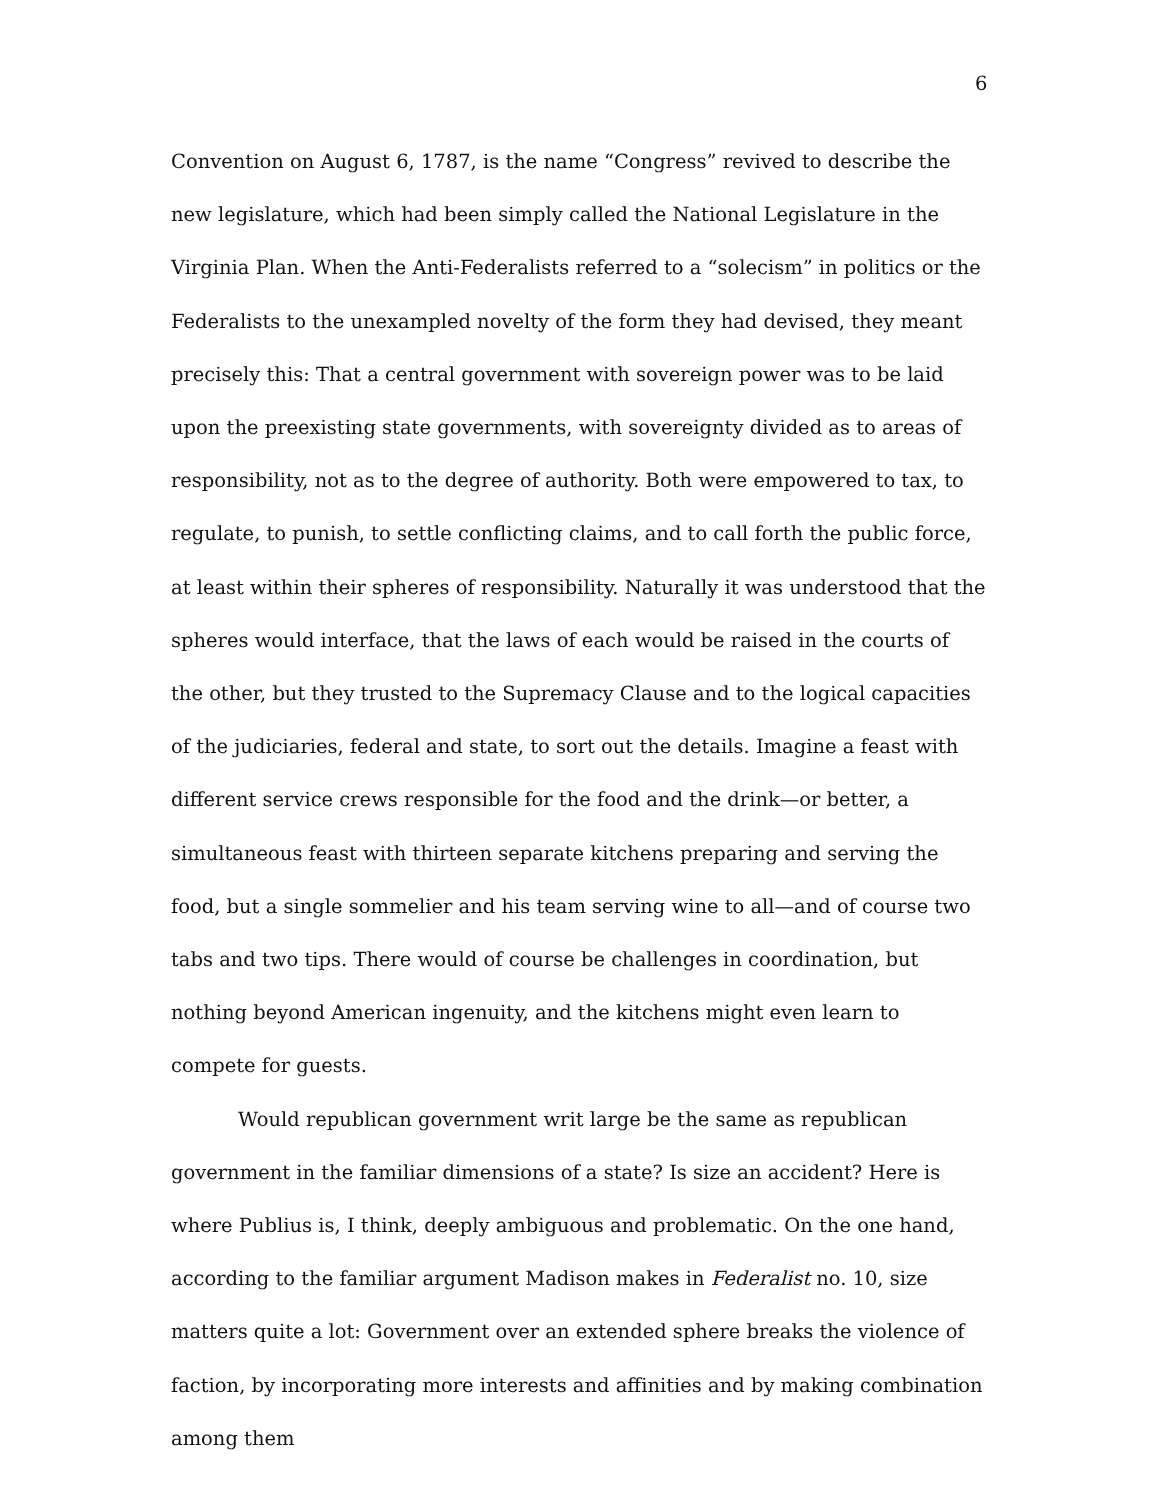6
Convention on August 6, 1787, is the name “Congress” revived to describe the new legislature, which had been simply called the National Legislature in the Virginia Plan. When the Anti-Federalists referred to a “solecism” in politics or the Federalists to the unexampled novelty of the form they had devised, they meant precisely this: That a central government with sovereign power was to be laid upon the preexisting state governments, with sovereignty divided as to areas of responsibility, not as to the degree of authority. Both were empowered to tax, to regulate, to punish, to settle conflicting claims, and to call forth the public force, at least within their spheres of responsibility. Naturally it was understood that the spheres would interface, that the laws of each would be raised in the courts of the other, but they trusted to the Supremacy Clause and to the logical capacities of the judiciaries, federal and state, to sort out the details. Imagine a feast with different service crews responsible for the food and the drink—or better, a simultaneous feast with thirteen separate kitchens preparing and serving the food, but a single sommelier and his team serving wine to all—and of course two tabs and two tips. There would of course be challenges in coordination, but nothing beyond American ingenuity, and the kitchens might even learn to compete for guests.
Would republican government writ large be the same as republican government in the familiar dimensions of a state? Is size an accident? Here is where Publius is, I think, deeply ambiguous and problematic. On the one hand, according to the familiar argument Madison makes in Federalist no. 10, size matters quite a lot: Government over an extended sphere breaks the violence of faction, by incorporating more interests and affinities and by making combination among them